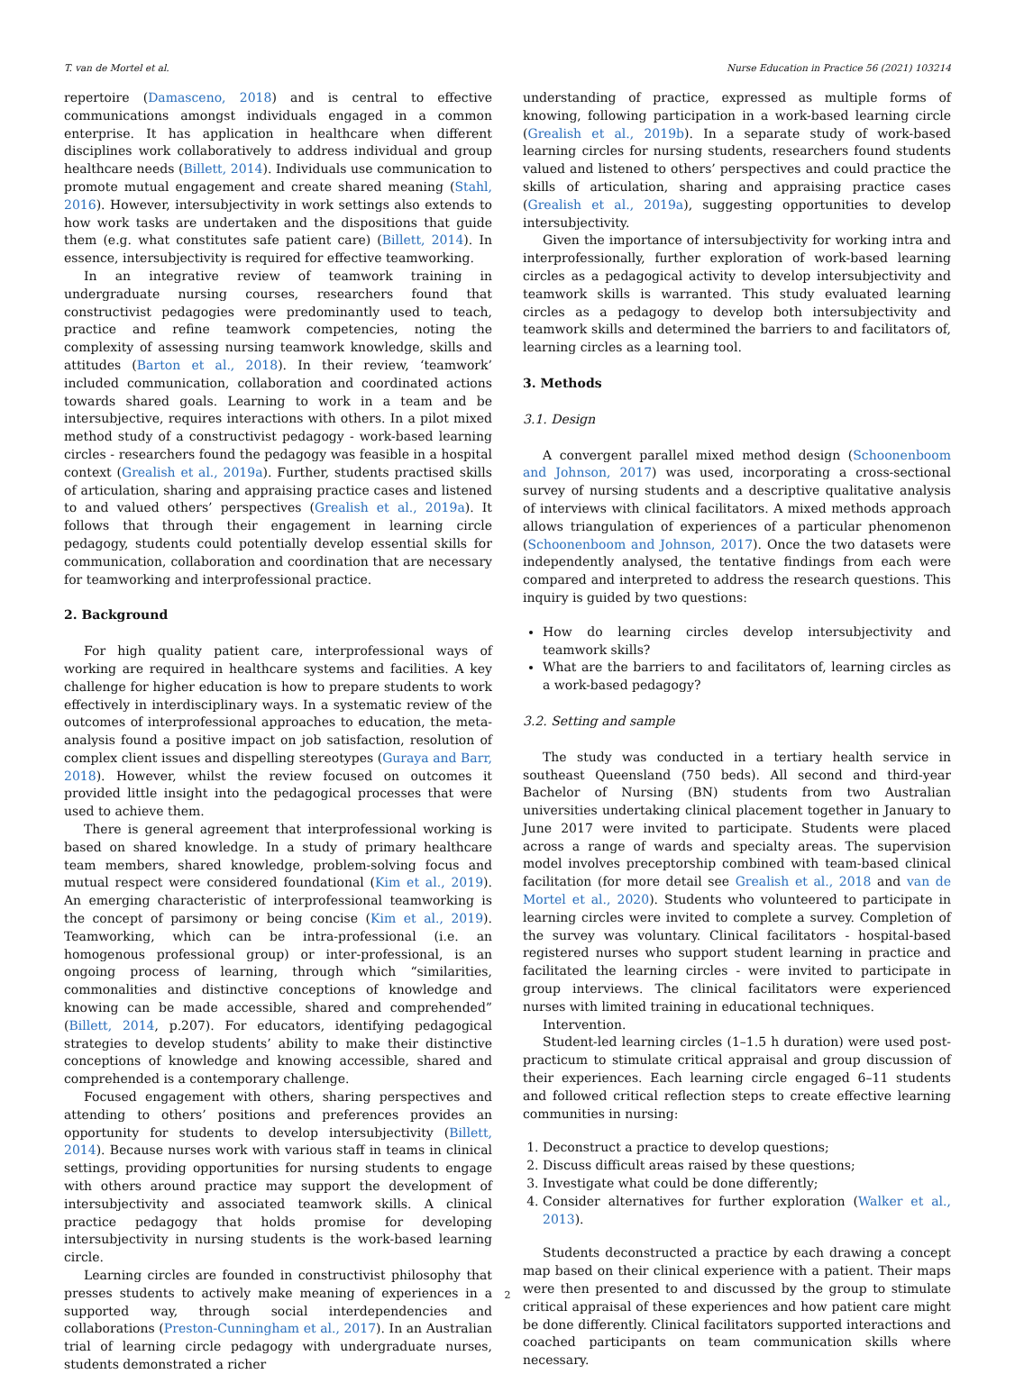T. van de Mortel et al. Nurse Education in Practice 56 (2021) 103214
repertoire (Damasceno, 2018) and is central to effective communications amongst individuals engaged in a common enterprise. It has application in healthcare when different disciplines work collaboratively to address individual and group healthcare needs (Billett, 2014). Individuals use communication to promote mutual engagement and create shared meaning (Stahl, 2016). However, intersubjectivity in work settings also extends to how work tasks are undertaken and the dispositions that guide them (e.g. what constitutes safe patient care) (Billett, 2014). In essence, intersubjectivity is required for effective teamworking.
In an integrative review of teamwork training in undergraduate nursing courses, researchers found that constructivist pedagogies were predominantly used to teach, practice and refine teamwork competencies, noting the complexity of assessing nursing teamwork knowledge, skills and attitudes (Barton et al., 2018). In their review, ‘teamwork’ included communication, collaboration and coordinated actions towards shared goals. Learning to work in a team and be intersubjective, requires interactions with others. In a pilot mixed method study of a constructivist pedagogy - work-based learning circles - researchers found the pedagogy was feasible in a hospital context (Grealish et al., 2019a). Further, students practised skills of articulation, sharing and appraising practice cases and listened to and valued others’ perspectives (Grealish et al., 2019a). It follows that through their engagement in learning circle pedagogy, students could potentially develop essential skills for communication, collaboration and coordination that are necessary for teamworking and interprofessional practice.
2. Background
For high quality patient care, interprofessional ways of working are required in healthcare systems and facilities. A key challenge for higher education is how to prepare students to work effectively in interdisciplinary ways. In a systematic review of the outcomes of interprofessional approaches to education, the meta-analysis found a positive impact on job satisfaction, resolution of complex client issues and dispelling stereotypes (Guraya and Barr, 2018). However, whilst the review focused on outcomes it provided little insight into the pedagogical processes that were used to achieve them.
There is general agreement that interprofessional working is based on shared knowledge. In a study of primary healthcare team members, shared knowledge, problem-solving focus and mutual respect were considered foundational (Kim et al., 2019). An emerging characteristic of interprofessional teamworking is the concept of parsimony or being concise (Kim et al., 2019). Teamworking, which can be intra-professional (i.e. an homogenous professional group) or inter-professional, is an ongoing process of learning, through which “similarities, commonalities and distinctive conceptions of knowledge and knowing can be made accessible, shared and comprehended” (Billett, 2014, p.207). For educators, identifying pedagogical strategies to develop students’ ability to make their distinctive conceptions of knowledge and knowing accessible, shared and comprehended is a contemporary challenge.
Focused engagement with others, sharing perspectives and attending to others’ positions and preferences provides an opportunity for students to develop intersubjectivity (Billett, 2014). Because nurses work with various staff in teams in clinical settings, providing opportunities for nursing students to engage with others around practice may support the development of intersubjectivity and associated teamwork skills. A clinical practice pedagogy that holds promise for developing intersubjectivity in nursing students is the work-based learning circle.
Learning circles are founded in constructivist philosophy that presses students to actively make meaning of experiences in a supported way, through social interdependencies and collaborations (Preston-Cunningham et al., 2017). In an Australian trial of learning circle pedagogy with undergraduate nurses, students demonstrated a richer
understanding of practice, expressed as multiple forms of knowing, following participation in a work-based learning circle (Grealish et al., 2019b). In a separate study of work-based learning circles for nursing students, researchers found students valued and listened to others’ perspectives and could practice the skills of articulation, sharing and appraising practice cases (Grealish et al., 2019a), suggesting opportunities to develop intersubjectivity.
Given the importance of intersubjectivity for working intra and interprofessionally, further exploration of work-based learning circles as a pedagogical activity to develop intersubjectivity and teamwork skills is warranted. This study evaluated learning circles as a pedagogy to develop both intersubjectivity and teamwork skills and determined the barriers to and facilitators of, learning circles as a learning tool.
3. Methods
3.1. Design
A convergent parallel mixed method design (Schoonenboom and Johnson, 2017) was used, incorporating a cross-sectional survey of nursing students and a descriptive qualitative analysis of interviews with clinical facilitators. A mixed methods approach allows triangulation of experiences of a particular phenomenon (Schoonenboom and Johnson, 2017). Once the two datasets were independently analysed, the tentative findings from each were compared and interpreted to address the research questions. This inquiry is guided by two questions:
How do learning circles develop intersubjectivity and teamwork skills?
What are the barriers to and facilitators of, learning circles as a work-based pedagogy?
3.2. Setting and sample
The study was conducted in a tertiary health service in southeast Queensland (750 beds). All second and third-year Bachelor of Nursing (BN) students from two Australian universities undertaking clinical placement together in January to June 2017 were invited to participate. Students were placed across a range of wards and specialty areas. The supervision model involves preceptorship combined with team-based clinical facilitation (for more detail see Grealish et al., 2018 and van de Mortel et al., 2020). Students who volunteered to participate in learning circles were invited to complete a survey. Completion of the survey was voluntary. Clinical facilitators - hospital-based registered nurses who support student learning in practice and facilitated the learning circles - were invited to participate in group interviews. The clinical facilitators were experienced nurses with limited training in educational techniques.
Intervention.
Student-led learning circles (1–1.5 h duration) were used post-practicum to stimulate critical appraisal and group discussion of their experiences. Each learning circle engaged 6–11 students and followed critical reflection steps to create effective learning communities in nursing:
1. Deconstruct a practice to develop questions;
2. Discuss difficult areas raised by these questions;
3. Investigate what could be done differently;
4. Consider alternatives for further exploration (Walker et al., 2013).
Students deconstructed a practice by each drawing a concept map based on their clinical experience with a patient. Their maps were then presented to and discussed by the group to stimulate critical appraisal of these experiences and how patient care might be done differently. Clinical facilitators supported interactions and coached participants on team communication skills where necessary.
2